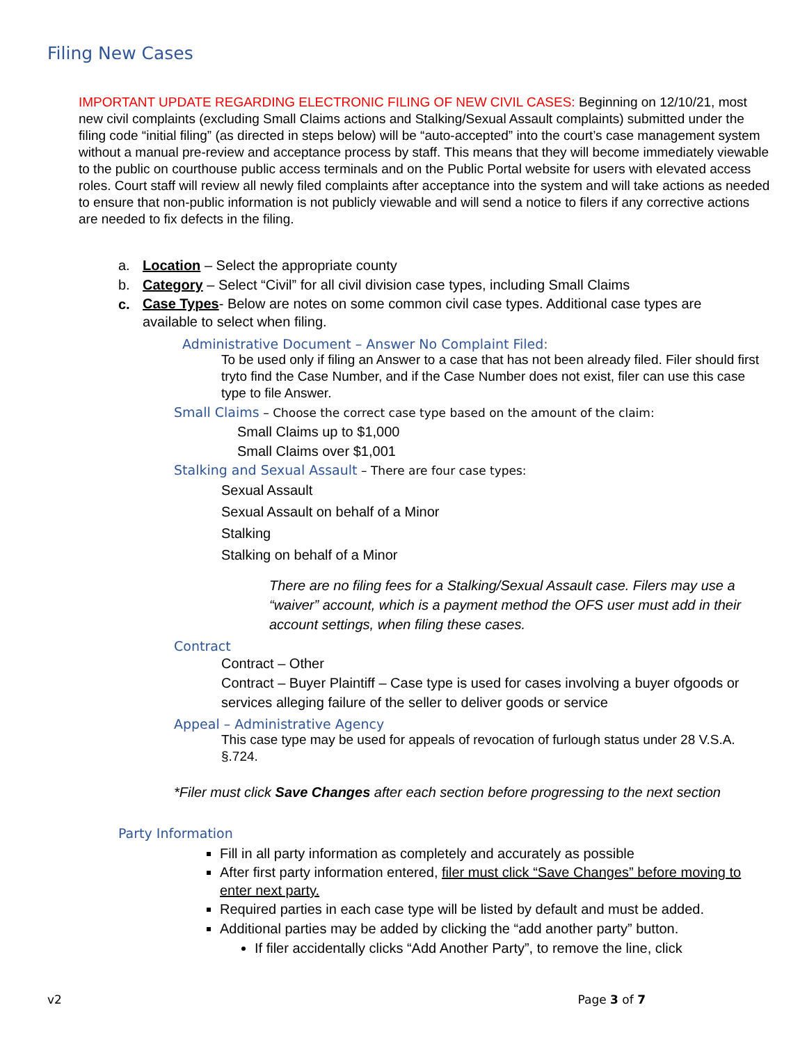Filing New Cases
IMPORTANT UPDATE REGARDING ELECTRONIC FILING OF NEW CIVIL CASES: Beginning on 12/10/21, most new civil complaints (excluding Small Claims actions and Stalking/Sexual Assault complaints) submitted under the filing code “initial filing” (as directed in steps below) will be “auto-accepted” into the court’s case management system without a manual pre-review and acceptance process by staff. This means that they will become immediately viewable to the public on courthouse public access terminals and on the Public Portal website for users with elevated access roles. Court staff will review all newly filed complaints after acceptance into the system and will take actions as needed to ensure that non-public information is not publicly viewable and will send a notice to filers if any corrective actions are needed to fix defects in the filing.
a. Location – Select the appropriate county
b. Category – Select “Civil” for all civil division case types, including Small Claims
c. Case Types- Below are notes on some common civil case types. Additional case types are available to select when filing.
Administrative Document – Answer No Complaint Filed:
To be used only if filing an Answer to a case that has not been already filed. Filer should first tryto find the Case Number, and if the Case Number does not exist, filer can use this case type to file Answer.
Small Claims – Choose the correct case type based on the amount of the claim:
Small Claims up to $1,000
Small Claims over $1,001
Stalking and Sexual Assault – There are four case types:
Sexual Assault
Sexual Assault on behalf of a Minor
Stalking
Stalking on behalf of a Minor
There are no filing fees for a Stalking/Sexual Assault case. Filers may use a “waiver” account, which is a payment method the OFS user must add in their account settings, when filing these cases.
Contract
Contract – Other
Contract – Buyer Plaintiff – Case type is used for cases involving a buyer ofgoods or services alleging failure of the seller to deliver goods or service
Appeal – Administrative Agency
This case type may be used for appeals of revocation of furlough status under 28 V.S.A. §.724.
*Filer must click Save Changes after each section before progressing to the next section
Party Information
Fill in all party information as completely and accurately as possible
After first party information entered, filer must click “Save Changes” before moving to enter next party.
Required parties in each case type will be listed by default and must be added.
Additional parties may be added by clicking the “add another party” button.
If filer accidentally clicks “Add Another Party”, to remove the line, click
v2 Page 3 of 7